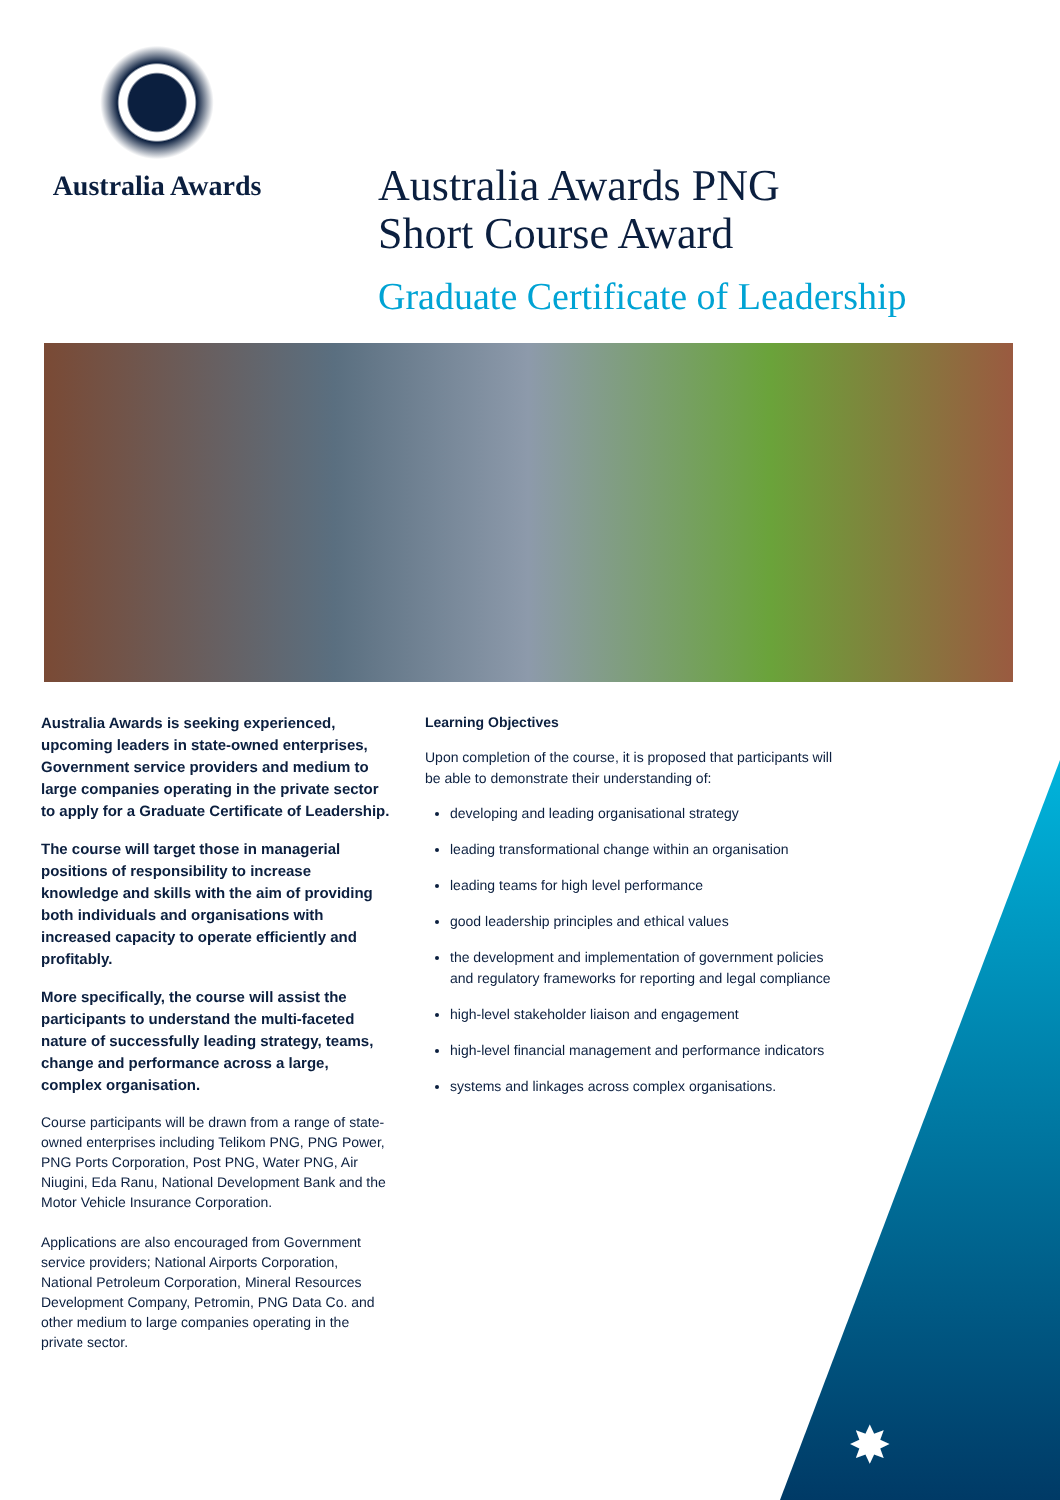Australia Awards
Australia Awards PNG
Short Course Award
Graduate Certificate of Leadership
Australia Awards is seeking experienced, upcoming leaders in state-owned enterprises, Government service providers and medium to large companies operating in the private sector to apply for a Graduate Certificate of Leadership.
The course will target those in managerial positions of responsibility to increase knowledge and skills with the aim of providing both individuals and organisations with increased capacity to operate efficiently and profitably.
More specifically, the course will assist the participants to understand the multi-faceted nature of successfully leading strategy, teams, change and performance across a large, complex organisation.
Course participants will be drawn from a range of state-owned enterprises including Telikom PNG, PNG Power, PNG Ports Corporation, Post PNG, Water PNG, Air Niugini, Eda Ranu, National Development Bank and the Motor Vehicle Insurance Corporation.
Applications are also encouraged from Government service providers; National Airports Corporation, National Petroleum Corporation, Mineral Resources Development Company, Petromin, PNG Data Co. and other medium to large companies operating in the private sector.
Learning Objectives
Upon completion of the course, it is proposed that participants will be able to demonstrate their understanding of:
developing and leading organisational strategy
leading transformational change within an organisation
leading teams for high level performance
good leadership principles and ethical values
the development and implementation of government policies and regulatory frameworks for reporting and legal compliance
high-level stakeholder liaison and engagement
high-level financial management and performance indicators
systems and linkages across complex organisations.
✸